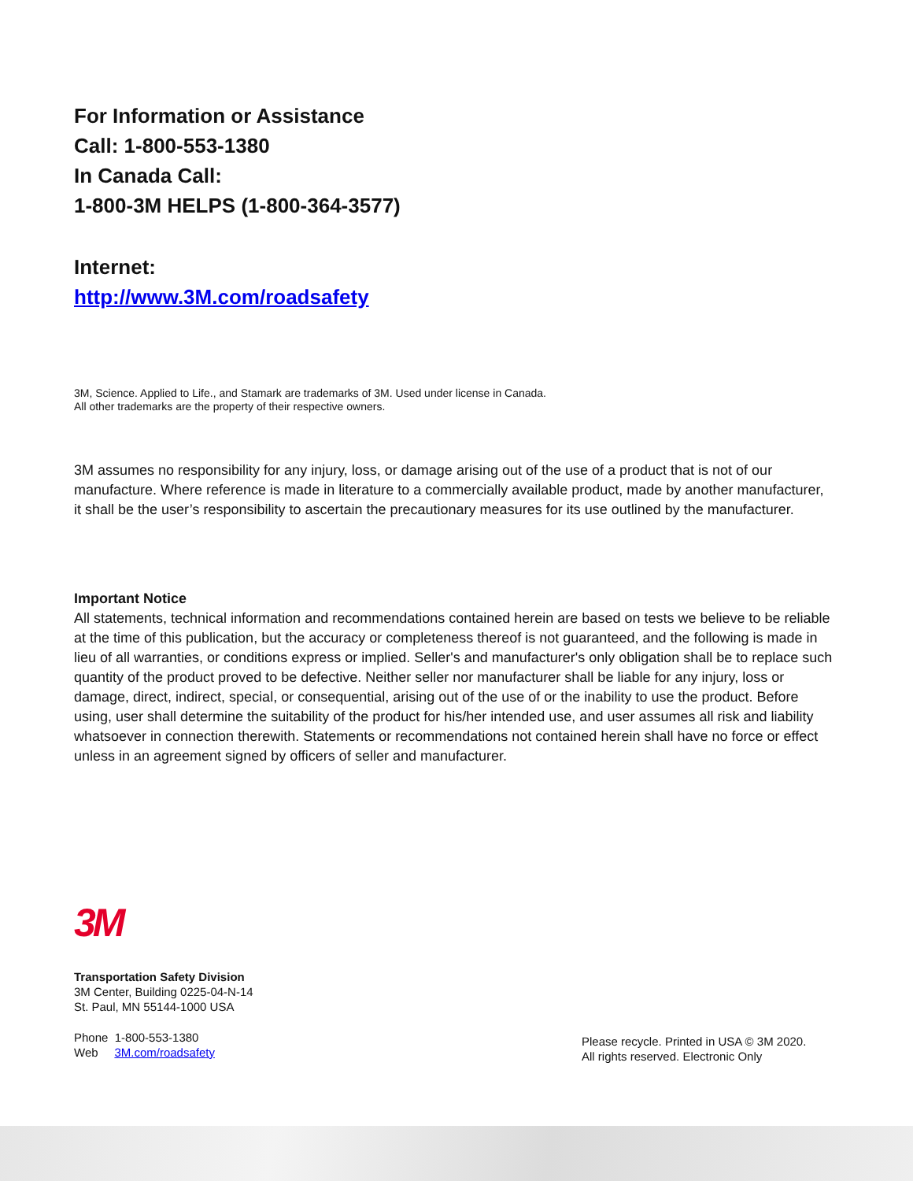For Information or Assistance
Call: 1-800-553-1380
In Canada Call:
1-800-3M HELPS (1-800-364-3577)
Internet:
http://www.3M.com/roadsafety
3M, Science. Applied to Life., and Stamark are trademarks of 3M. Used under license in Canada.
All other trademarks are the property of their respective owners.
3M assumes no responsibility for any injury, loss, or damage arising out of the use of a product that is not of our manufacture. Where reference is made in literature to a commercially available product, made by another manufacturer, it shall be the user’s responsibility to ascertain the precautionary measures for its use outlined by the manufacturer.
Important Notice
All statements, technical information and recommendations contained herein are based on tests we believe to be reliable at the time of this publication, but the accuracy or completeness thereof is not guaranteed, and the following is made in lieu of all warranties, or conditions express or implied. Seller's and manufacturer's only obligation shall be to replace such quantity of the product proved to be defective. Neither seller nor manufacturer shall be liable for any injury, loss or damage, direct, indirect, special, or consequential, arising out of the use of or the inability to use the product. Before using, user shall determine the suitability of the product for his/her intended use, and user assumes all risk and liability whatsoever in connection therewith. Statements or recommendations not contained herein shall have no force or effect unless in an agreement signed by officers of seller and manufacturer.
3M
Transportation Safety Division
3M Center, Building 0225-04-N-14
St. Paul, MN 55144-1000 USA
Phone 1-800-553-1380
Web 3M.com/roadsafety
Please recycle. Printed in USA © 3M 2020.
All rights reserved. Electronic Only